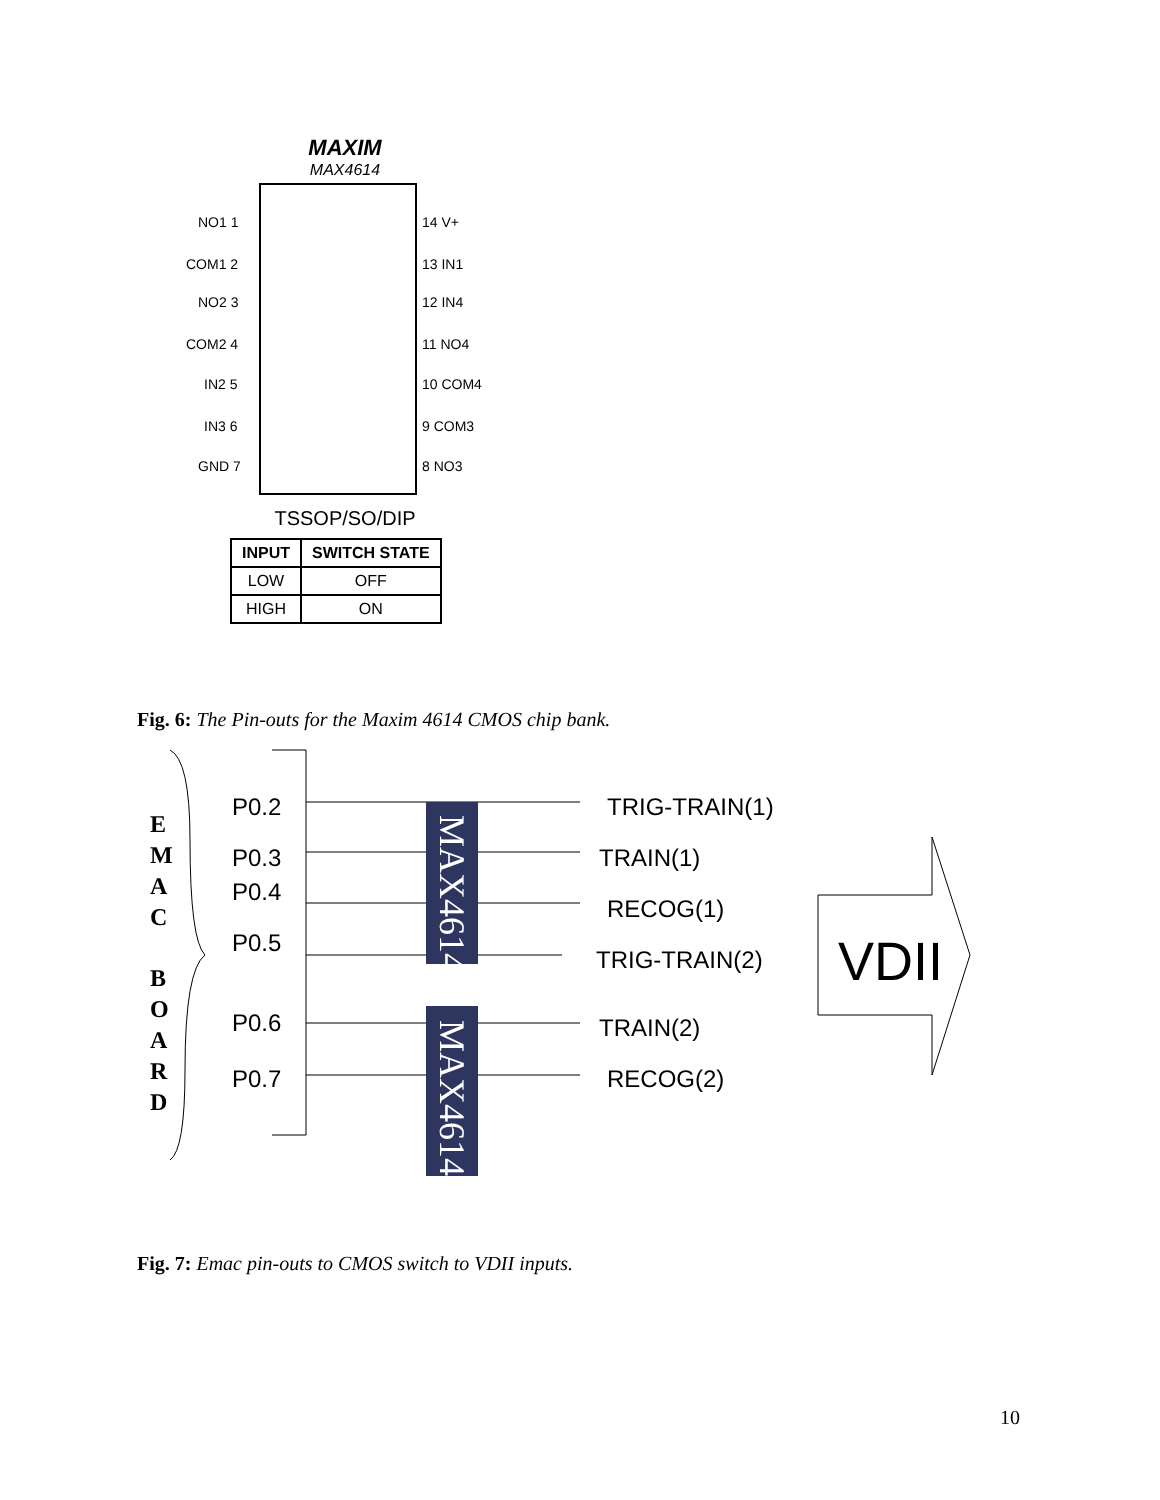MAXIM
MAX4614
NO1 1
COM1 2
NO2 3
COM2 4
IN2 5
IN3 6
GND 7
14 V+
13 IN1
12 IN4
11 NO4
10 COM4
9 COM3
8 NO3
TSSOP/SO/DIP
| INPUT | SWITCH STATE |
| --- | --- |
| LOW | OFF |
| HIGH | ON |
Fig. 6: The Pin-outs for the Maxim 4614 CMOS chip bank.
MAX4614
MAX4614
VDII
P0.2
P0.3
P0.4
P0.5
P0.6
P0.7
TRIG-TRAIN(1)
TRAIN(1)
RECOG(1)
TRIG-TRAIN(2)
TRAIN(2)
RECOG(2)
E
M
A
C
B
O
A
R
D
Fig. 7: Emac pin-outs to CMOS switch to VDII inputs.
10